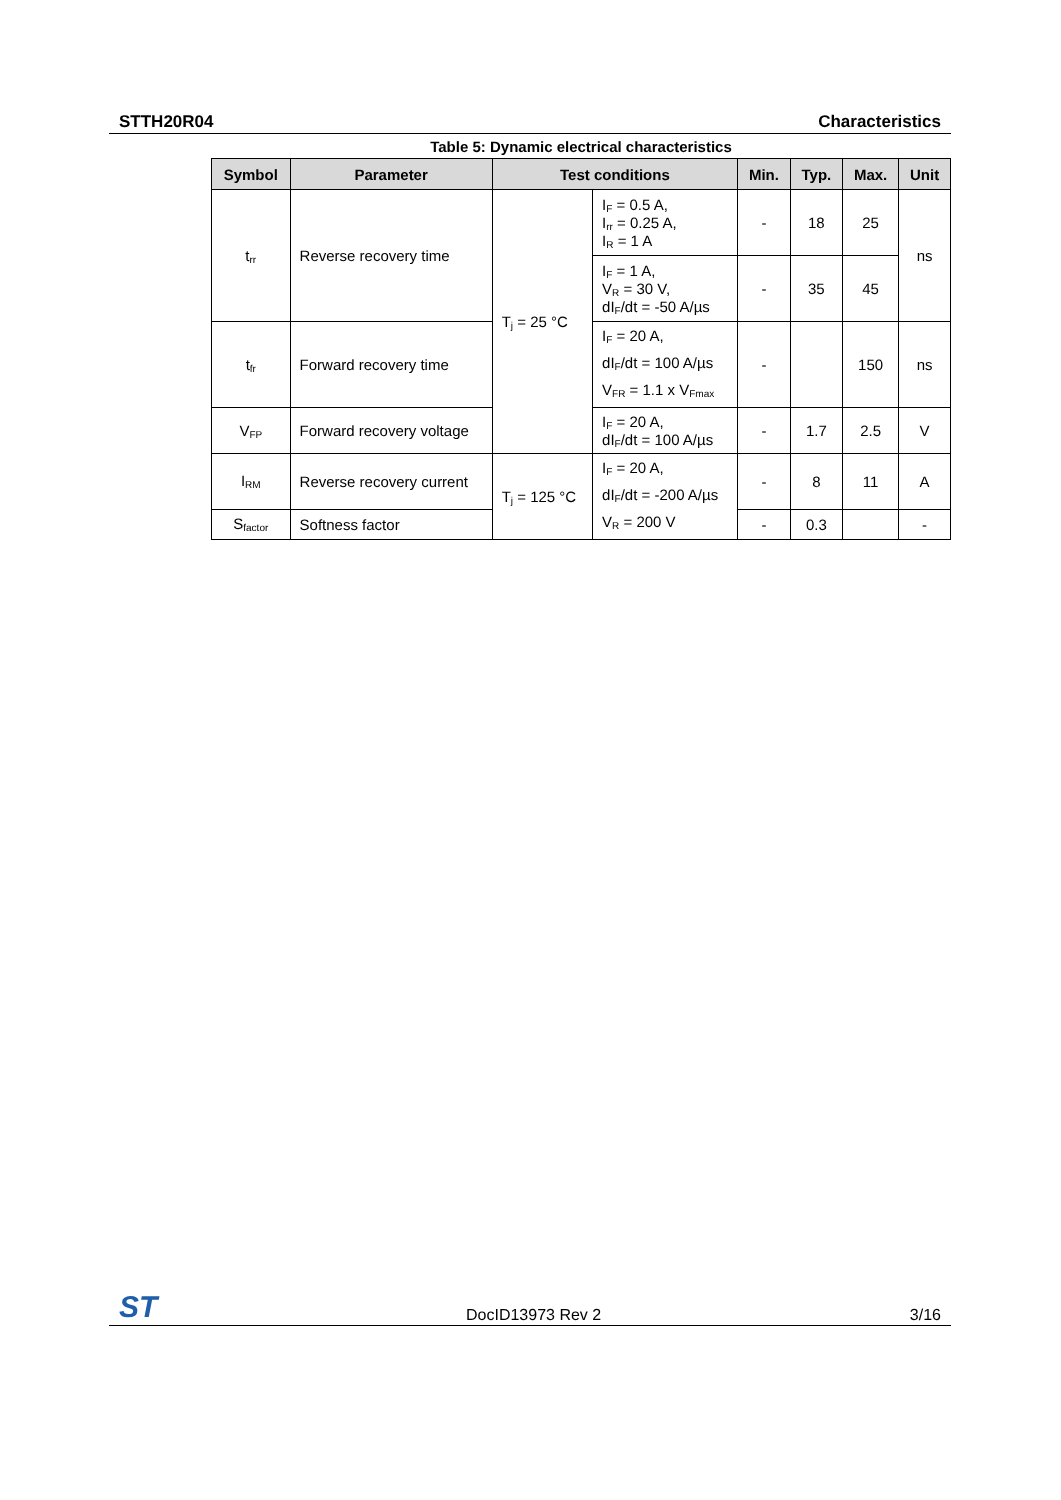STTH20R04 Characteristics
Table 5: Dynamic electrical characteristics
| Symbol | Parameter | Test conditions | | Min. | Typ. | Max. | Unit |
| --- | --- | --- | --- | --- | --- | --- | --- |
| t<sub>rr</sub> | Reverse recovery time | T<sub>j</sub> = 25 °C | I<sub>F</sub> = 0.5 A, I<sub>rr</sub> = 0.25 A, I<sub>R</sub> = 1 A | - | 18 | 25 | ns |
| | | | I<sub>F</sub> = 1 A, V<sub>R</sub> = 30 V, dI<sub>F</sub>/dt = -50 A/µs | - | 35 | 45 | |
| t<sub>fr</sub> | Forward recovery time | | I<sub>F</sub> = 20 A, dI<sub>F</sub>/dt = 100 A/µs V<sub>FR</sub> = 1.1 x V<sub>Fmax</sub> | - | | 150 | ns |
| V<sub>FP</sub> | Forward recovery voltage | | I<sub>F</sub> = 20 A, dI<sub>F</sub>/dt = 100 A/µs | - | 1.7 | 2.5 | V |
| I<sub>RM</sub> | Reverse recovery current | T<sub>j</sub> = 125 °C | I<sub>F</sub> = 20 A, dI<sub>F</sub>/dt = -200 A/µs V<sub>R</sub> = 200 V | - | 8 | 11 | A |
| S<sub>factor</sub> | Softness factor | | | - | 0.3 | | - |
ST DocID13973 Rev 2 3/16